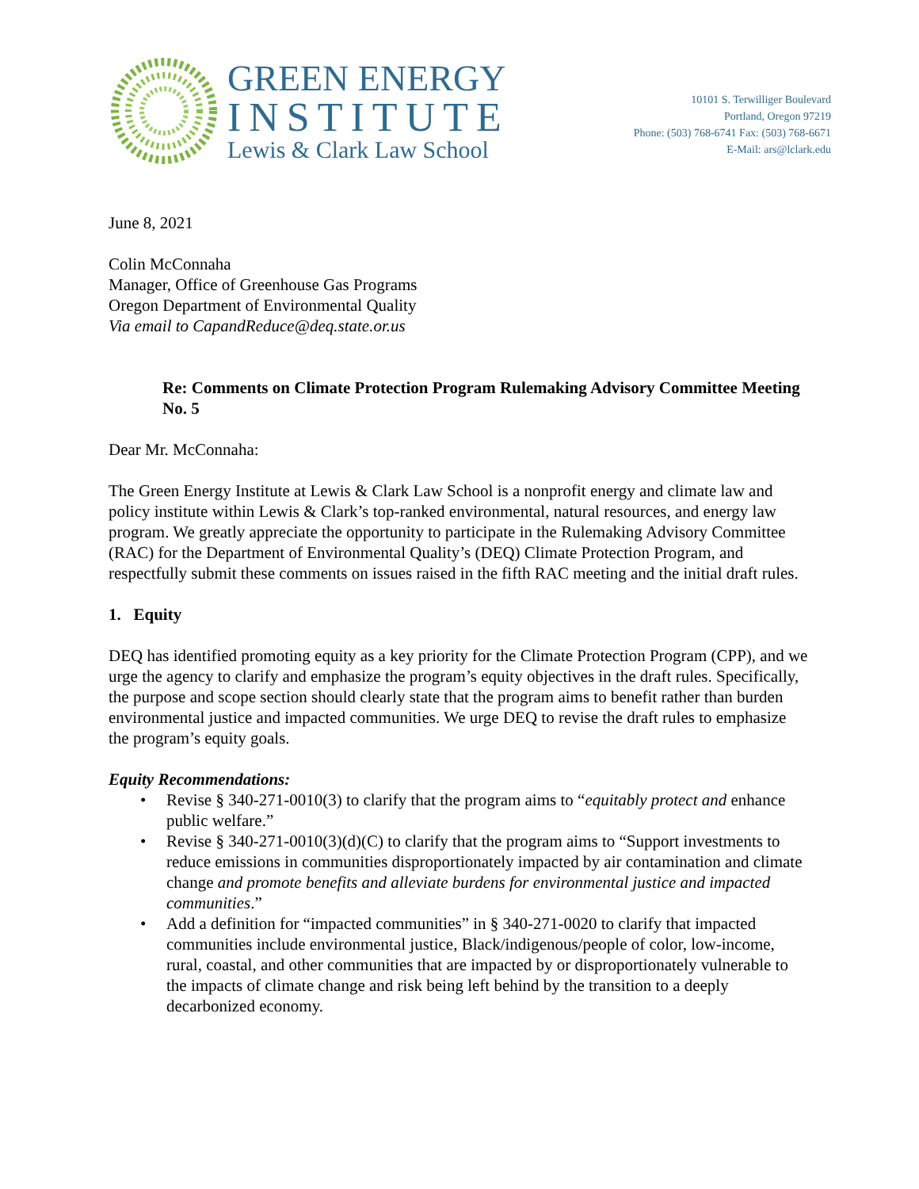GREEN ENERGY
INSTITUTE
Lewis & Clark Law School
10101 S. Terwilliger Boulevard
Portland, Oregon 97219
Phone: (503) 768-6741 Fax: (503) 768-6671
E-Mail: ars@lclark.edu
June 8, 2021
Colin McConnaha
Manager, Office of Greenhouse Gas Programs
Oregon Department of Environmental Quality
Via email to CapandReduce@deq.state.or.us
Re: Comments on Climate Protection Program Rulemaking Advisory Committee Meeting No. 5
Dear Mr. McConnaha:
The Green Energy Institute at Lewis & Clark Law School is a nonprofit energy and climate law and policy institute within Lewis & Clark’s top-ranked environmental, natural resources, and energy law program. We greatly appreciate the opportunity to participate in the Rulemaking Advisory Committee (RAC) for the Department of Environmental Quality’s (DEQ) Climate Protection Program, and respectfully submit these comments on issues raised in the fifth RAC meeting and the initial draft rules.
1. Equity
DEQ has identified promoting equity as a key priority for the Climate Protection Program (CPP), and we urge the agency to clarify and emphasize the program’s equity objectives in the draft rules. Specifically, the purpose and scope section should clearly state that the program aims to benefit rather than burden environmental justice and impacted communities. We urge DEQ to revise the draft rules to emphasize the program’s equity goals.
Equity Recommendations:
• Revise § 340-271-0010(3) to clarify that the program aims to “equitably protect and enhance public welfare.”
• Revise § 340-271-0010(3)(d)(C) to clarify that the program aims to “Support investments to reduce emissions in communities disproportionately impacted by air contamination and climate change and promote benefits and alleviate burdens for environmental justice and impacted communities.”
• Add a definition for “impacted communities” in § 340-271-0020 to clarify that impacted communities include environmental justice, Black/indigenous/people of color, low-income, rural, coastal, and other communities that are impacted by or disproportionately vulnerable to the impacts of climate change and risk being left behind by the transition to a deeply decarbonized economy.